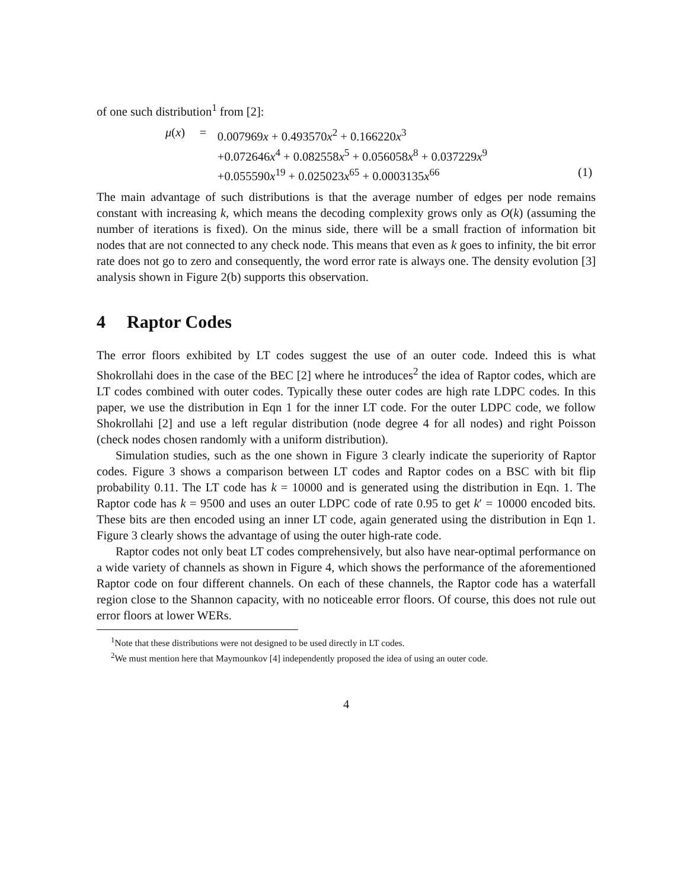of one such distribution<sup>1</sup> from [2]:
| μ ( x ) | = | 0.007969 x + 0.493570 x<sup>2</sup> + 0.166220 x<sup>3</sup> | |
| | | +0.072646 x<sup>4</sup> + 0.082558 x<sup>5</sup> + 0.056058 x<sup>8</sup> + 0.037229 x<sup>9</sup> | |
| | | +0.055590 x<sup>19</sup> + 0.025023 x<sup>65</sup> + 0.0003135 x<sup>66</sup> | (1) |
The main advantage of such distributions is that the average number of edges per node remains constant with increasing k, which means the decoding complexity grows only as O(k) (assuming the number of iterations is fixed). On the minus side, there will be a small fraction of information bit nodes that are not connected to any check node. This means that even as k goes to infinity, the bit error rate does not go to zero and consequently, the word error rate is always one. The density evolution [3] analysis shown in Figure 2(b) supports this observation.
4 Raptor Codes
The error floors exhibited by LT codes suggest the use of an outer code. Indeed this is what Shokrollahi does in the case of the BEC [2] where he introduces<sup>2</sup> the idea of Raptor codes, which are LT codes combined with outer codes. Typically these outer codes are high rate LDPC codes. In this paper, we use the distribution in Eqn 1 for the inner LT code. For the outer LDPC code, we follow Shokrollahi [2] and use a left regular distribution (node degree 4 for all nodes) and right Poisson (check nodes chosen randomly with a uniform distribution).
Simulation studies, such as the one shown in Figure 3 clearly indicate the superiority of Raptor codes. Figure 3 shows a comparison between LT codes and Raptor codes on a BSC with bit flip probability 0.11. The LT code has k = 10000 and is generated using the distribution in Eqn. 1. The Raptor code has k = 9500 and uses an outer LDPC code of rate 0.95 to get k′ = 10000 encoded bits. These bits are then encoded using an inner LT code, again generated using the distribution in Eqn 1. Figure 3 clearly shows the advantage of using the outer high-rate code.
Raptor codes not only beat LT codes comprehensively, but also have near-optimal performance on a wide variety of channels as shown in Figure 4, which shows the performance of the aforementioned Raptor code on four different channels. On each of these channels, the Raptor code has a waterfall region close to the Shannon capacity, with no noticeable error floors. Of course, this does not rule out error floors at lower WERs.
<sup>1</sup> Note that these distributions were not designed to be used directly in LT codes.
<sup>2</sup> We must mention here that Maymounkov [4] independently proposed the idea of using an outer code.
4